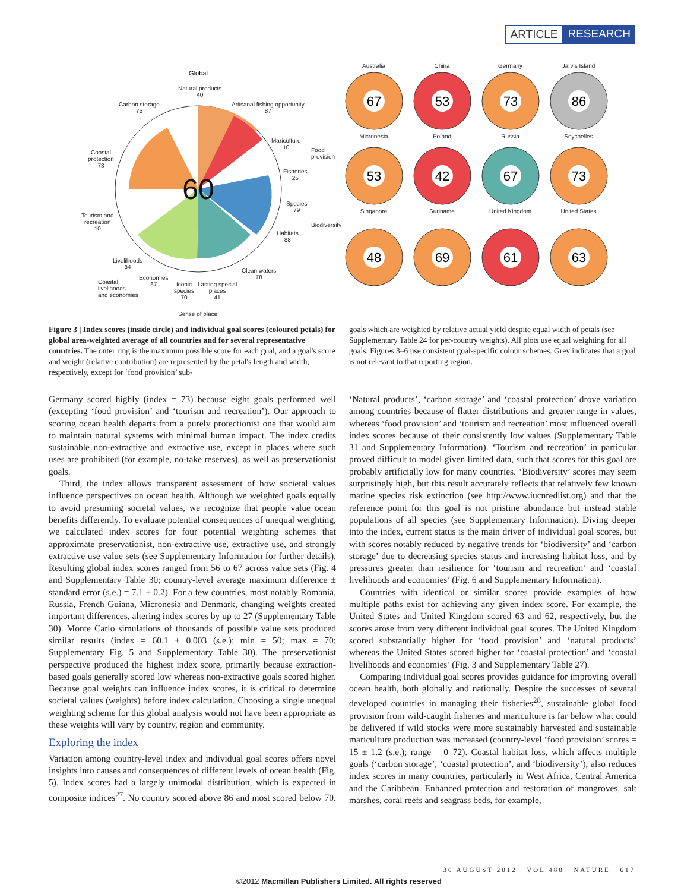ARTICLE RESEARCH
60
Global
Natural products
40
Carbon storage
75
Artisanal fishing opportunity
87
Mariculture
10
Food
provision
Coastal
protection
73
Fisheries
25
Species
79
Tourism and
recreation
10
Biodiversity
Habitats
88
Livelihoods
84
Clean waters
78
Economies
67
Coastal
livelihoods
and economies
Iconic
species
70
Lasting special
places
41
Sense of place
Australia
67
Micronesia
China
53
Poland
Germany
73
Russia
Jarvis Island
86
Seychelles
53
Singapore
42
Suriname
67
United Kingdom
73
United States
48
69
61
63
Figure 3 | Index scores (inside circle) and individual goal scores (coloured petals) for global area-weighted average of all countries and for several representative countries. The outer ring is the maximum possible score for each goal, and a goal's score and weight (relative contribution) are represented by the petal's length and width, respectively, except for ‘food provision’ sub-
goals which are weighted by relative actual yield despite equal width of petals (see Supplementary Table 24 for per-country weights). All plots use equal weighting for all goals. Figures 3–6 use consistent goal-specific colour schemes. Grey indicates that a goal is not relevant to that reporting region.
Germany scored highly (index = 73) because eight goals performed well (excepting ‘food provision’ and ‘tourism and recreation’). Our approach to scoring ocean health departs from a purely protectionist one that would aim to maintain natural systems with minimal human impact. The index credits sustainable non-extractive and extractive use, except in places where such uses are prohibited (for example, no-take reserves), as well as preservationist goals.
Third, the index allows transparent assessment of how societal values influence perspectives on ocean health. Although we weighted goals equally to avoid presuming societal values, we recognize that people value ocean benefits differently. To evaluate potential consequences of unequal weighting, we calculated index scores for four potential weighting schemes that approximate preservationist, non-extractive use, extractive use, and strongly extractive use value sets (see Supplementary Information for further details). Resulting global index scores ranged from 56 to 67 across value sets (Fig. 4 and Supplementary Table 30; country-level average maximum difference ± standard error (s.e.) = 7.1 ± 0.2). For a few countries, most notably Romania, Russia, French Guiana, Micronesia and Denmark, changing weights created important differences, altering index scores by up to 27 (Supplementary Table 30). Monte Carlo simulations of thousands of possible value sets produced similar results (index = 60.1 ± 0.003 (s.e.); min = 50; max = 70; Supplementary Fig. 5 and Supplementary Table 30). The preservationist perspective produced the highest index score, primarily because extraction-based goals generally scored low whereas non-extractive goals scored higher. Because goal weights can influence index scores, it is critical to determine societal values (weights) before index calculation. Choosing a single unequal weighting scheme for this global analysis would not have been appropriate as these weights will vary by country, region and community.
Exploring the index
Variation among country-level index and individual goal scores offers novel insights into causes and consequences of different levels of ocean health (Fig. 5). Index scores had a largely unimodal distribution, which is expected in composite indices<sup>27</sup>. No country scored above 86 and most scored below 70. ‘Natural products’, ‘carbon storage’ and ‘coastal protection’ drove variation among countries because of flatter distributions and greater range in values, whereas ‘food provision’ and ‘tourism and recreation’ most influenced overall index scores because of their consistently low values (Supplementary Table 31 and Supplementary Information). ‘Tourism and recreation’ in particular proved difficult to model given limited data, such that scores for this goal are probably artificially low for many countries. ‘Biodiversity’ scores may seem surprisingly high, but this result accurately reflects that relatively few known marine species risk extinction (see http://www.iucnredlist.org) and that the reference point for this goal is not pristine abundance but instead stable populations of all species (see Supplementary Information). Diving deeper into the index, current status is the main driver of individual goal scores, but with scores notably reduced by negative trends for ‘biodiversity’ and ‘carbon storage’ due to decreasing species status and increasing habitat loss, and by pressures greater than resilience for ‘tourism and recreation’ and ‘coastal livelihoods and economies’ (Fig. 6 and Supplementary Information).
Countries with identical or similar scores provide examples of how multiple paths exist for achieving any given index score. For example, the United States and United Kingdom scored 63 and 62, respectively, but the scores arose from very different individual goal scores. The United Kingdom scored substantially higher for ‘food provision’ and ‘natural products’ whereas the United States scored higher for ‘coastal protection’ and ‘coastal livelihoods and economies’ (Fig. 3 and Supplementary Table 27).
Comparing individual goal scores provides guidance for improving overall ocean health, both globally and nationally. Despite the successes of several developed countries in managing their fisheries<sup>28</sup>, sustainable global food provision from wild-caught fisheries and mariculture is far below what could be delivered if wild stocks were more sustainably harvested and sustainable mariculture production was increased (country-level ‘food provision’ scores = 15 ± 1.2 (s.e.); range = 0–72). Coastal habitat loss, which affects multiple goals (‘carbon storage’, ‘coastal protection’, and ‘biodiversity’), also reduces index scores in many countries, particularly in West Africa, Central America and the Caribbean. Enhanced protection and restoration of mangroves, salt marshes, coral reefs and seagrass beds, for example,
30 AUGUST 2012 | VOL 488 | NATURE | 617
©2012 Macmillan Publishers Limited. All rights reserved